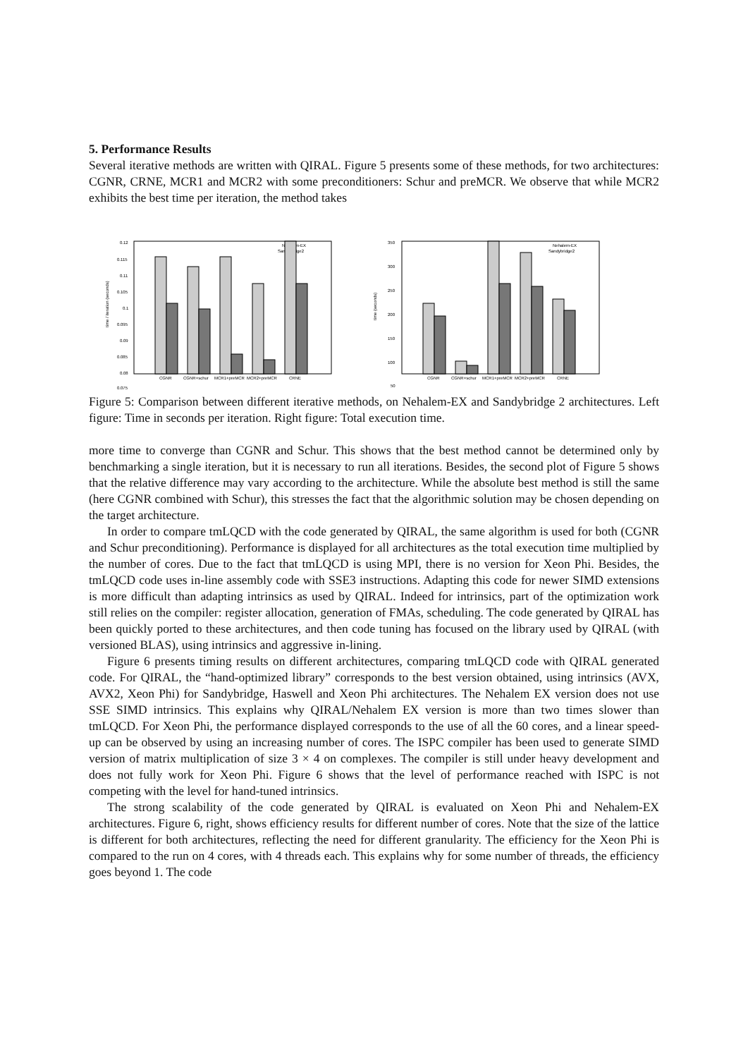5. Performance Results
Several iterative methods are written with QIRAL. Figure 5 presents some of these methods, for two architectures: CGNR, CRNE, MCR1 and MCR2 with some preconditioners: Schur and preMCR. We observe that while MCR2 exhibits the best time per iteration, the method takes
0.12
0.115
0.11
0.105
0.1
0.095
0.09
0.085
0.08
0.075
time / iteration (seconds)
Nehalem-EX
Sandybridge2
CGNR
CGNR+schur
MCR1+preMCR
MCR2+preMCR
CRNE
350
300
250
200
150
100
50
time (seconds)
Nehalem-EX
Sandybridge2
CGNR
CGNR+schur
MCR1+preMCR
MCR2+preMCR
CRNE
Figure 5: Comparison between different iterative methods, on Nehalem-EX and Sandybridge 2 architectures. Left figure: Time in seconds per iteration. Right figure: Total execution time.
more time to converge than CGNR and Schur. This shows that the best method cannot be determined only by benchmarking a single iteration, but it is necessary to run all iterations. Besides, the second plot of Figure 5 shows that the relative difference may vary according to the architecture. While the absolute best method is still the same (here CGNR combined with Schur), this stresses the fact that the algorithmic solution may be chosen depending on the target architecture.
In order to compare tmLQCD with the code generated by QIRAL, the same algorithm is used for both (CGNR and Schur preconditioning). Performance is displayed for all architectures as the total execution time multiplied by the number of cores. Due to the fact that tmLQCD is using MPI, there is no version for Xeon Phi. Besides, the tmLQCD code uses in-line assembly code with SSE3 instructions. Adapting this code for newer SIMD extensions is more difficult than adapting intrinsics as used by QIRAL. Indeed for intrinsics, part of the optimization work still relies on the compiler: register allocation, generation of FMAs, scheduling. The code generated by QIRAL has been quickly ported to these architectures, and then code tuning has focused on the library used by QIRAL (with versioned BLAS), using intrinsics and aggressive in-lining.
Figure 6 presents timing results on different architectures, comparing tmLQCD code with QIRAL generated code. For QIRAL, the “hand-optimized library” corresponds to the best version obtained, using intrinsics (AVX, AVX2, Xeon Phi) for Sandybridge, Haswell and Xeon Phi architectures. The Nehalem EX version does not use SSE SIMD intrinsics. This explains why QIRAL/Nehalem EX version is more than two times slower than tmLQCD. For Xeon Phi, the performance displayed corresponds to the use of all the 60 cores, and a linear speed-up can be observed by using an increasing number of cores. The ISPC compiler has been used to generate SIMD version of matrix multiplication of size 3 × 4 on complexes. The compiler is still under heavy development and does not fully work for Xeon Phi. Figure 6 shows that the level of performance reached with ISPC is not competing with the level for hand-tuned intrinsics.
The strong scalability of the code generated by QIRAL is evaluated on Xeon Phi and Nehalem-EX architectures. Figure 6, right, shows efficiency results for different number of cores. Note that the size of the lattice is different for both architectures, reflecting the need for different granularity. The efficiency for the Xeon Phi is compared to the run on 4 cores, with 4 threads each. This explains why for some number of threads, the efficiency goes beyond 1. The code